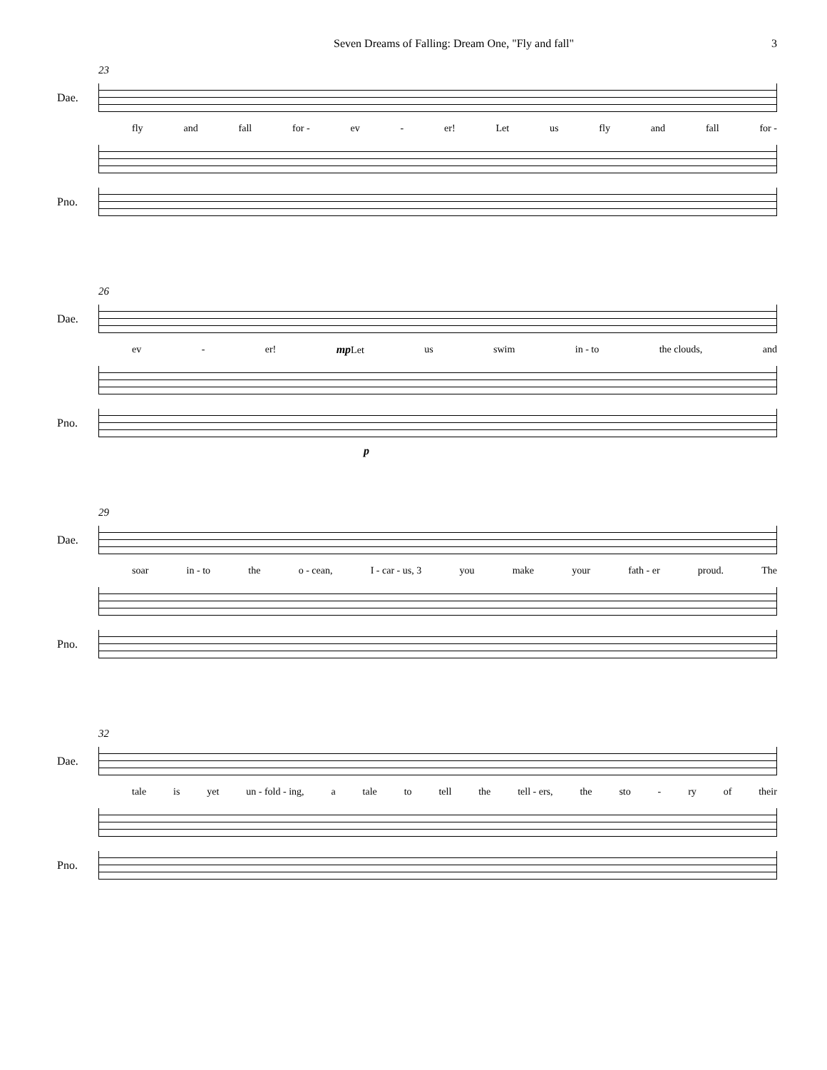Seven Dreams of Falling: Dream One, "Fly and fall" 3
23
Dae.
fly and fall for - ev - er! Let us fly and fall for -
Pno.
26
Dae.
ev - er! mp Let us swim in - to the clouds, and
Pno.
p
29
Dae.
soar in - to the o - cean, I - car - us, 3 you make your fath - er proud. The
Pno.
32
Dae.
tale is yet un - fold - ing, a tale to tell the tell - ers, the sto - ry of their
Pno.